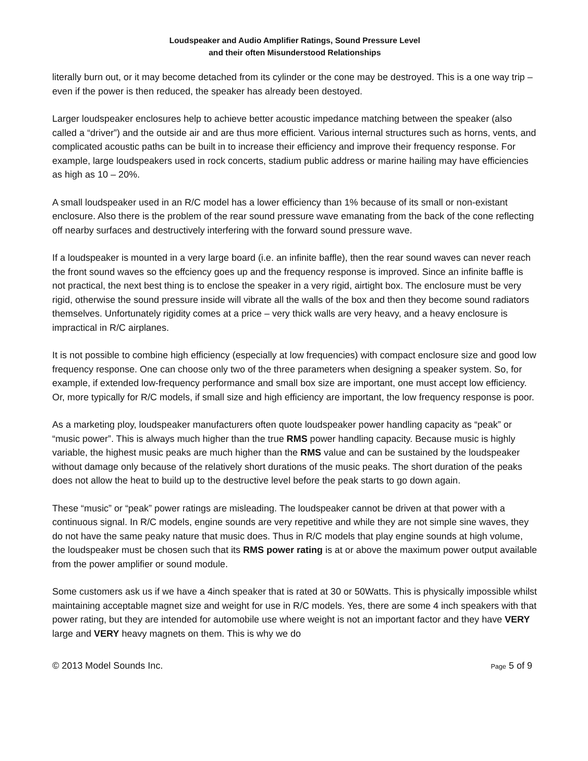Loudspeaker and Audio Amplifier Ratings, Sound Pressure Level
and their often Misunderstood Relationships
literally burn out, or it may become detached from its cylinder or the cone may be destroyed. This is a one way trip – even if the power is then reduced, the speaker has already been destoyed.
Larger loudspeaker enclosures help to achieve better acoustic impedance matching between the speaker (also called a “driver”) and the outside air and are thus more efficient. Various internal structures such as horns, vents, and complicated acoustic paths can be built in to increase their efficiency and improve their frequency response. For example, large loudspeakers used in rock concerts, stadium public address or marine hailing may have efficiencies as high as 10 – 20%.
A small loudspeaker used in an R/C model has a lower efficiency than 1% because of its small or non-existant enclosure. Also there is the problem of the rear sound pressure wave emanating from the back of the cone reflecting off nearby surfaces and destructively interfering with the forward sound pressure wave.
If a loudspeaker is mounted in a very large board (i.e. an infinite baffle), then the rear sound waves can never reach the front sound waves so the effciency goes up and the frequency response is improved. Since an infinite baffle is not practical, the next best thing is to enclose the speaker in a very rigid, airtight box. The enclosure must be very rigid, otherwise the sound pressure inside will vibrate all the walls of the box and then they become sound radiators themselves. Unfortunately rigidity comes at a price – very thick walls are very heavy, and a heavy enclosure is impractical in R/C airplanes.
It is not possible to combine high efficiency (especially at low frequencies) with compact enclosure size and good low frequency response. One can choose only two of the three parameters when designing a speaker system. So, for example, if extended low-frequency performance and small box size are important, one must accept low efficiency. Or, more typically for R/C models, if small size and high efficiency are important, the low frequency response is poor.
As a marketing ploy, loudspeaker manufacturers often quote loudspeaker power handling capacity as “peak” or “music power”. This is always much higher than the true RMS power handling capacity. Because music is highly variable, the highest music peaks are much higher than the RMS value and can be sustained by the loudspeaker without damage only because of the relatively short durations of the music peaks. The short duration of the peaks does not allow the heat to build up to the destructive level before the peak starts to go down again.
These “music” or “peak” power ratings are misleading. The loudspeaker cannot be driven at that power with a continuous signal. In R/C models, engine sounds are very repetitive and while they are not simple sine waves, they do not have the same peaky nature that music does. Thus in R/C models that play engine sounds at high volume, the loudspeaker must be chosen such that its RMS power rating is at or above the maximum power output available from the power amplifier or sound module.
Some customers ask us if we have a 4inch speaker that is rated at 30 or 50Watts. This is physically impossible whilst maintaining acceptable magnet size and weight for use in R/C models. Yes, there are some 4 inch speakers with that power rating, but they are intended for automobile use where weight is not an important factor and they have VERY large and VERY heavy magnets on them. This is why we do
© 2013 Model Sounds Inc. Page 5 of 9